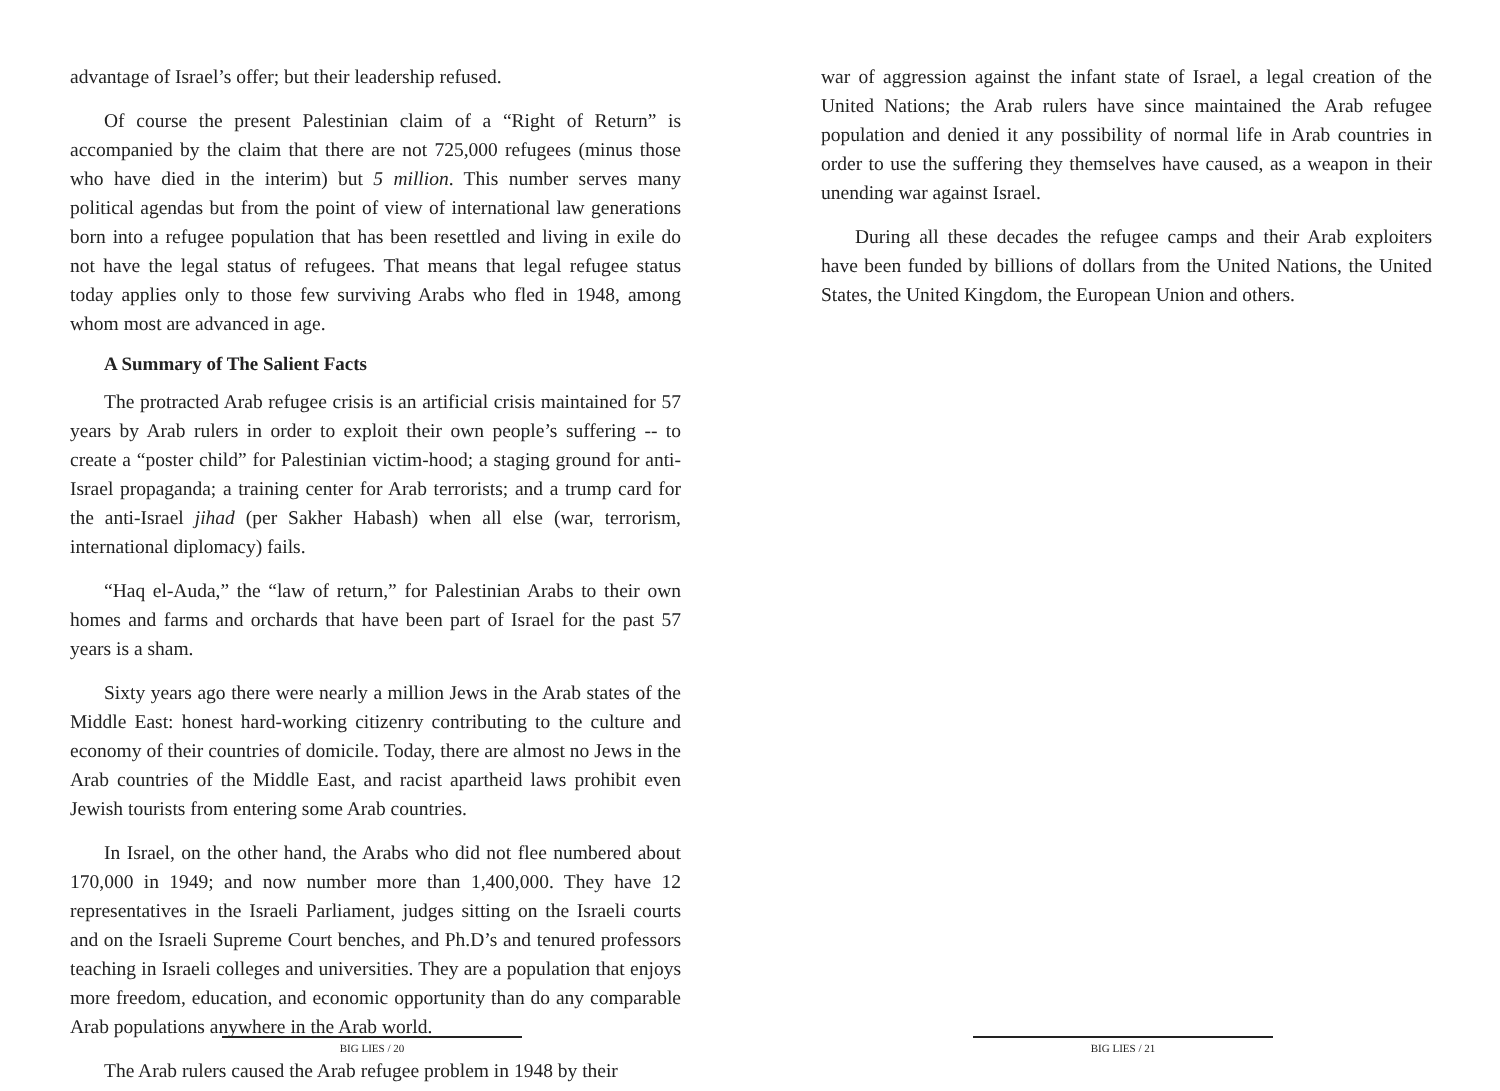advantage of Israel’s offer; but their leadership refused.
Of course the present Palestinian claim of a “Right of Return” is accompanied by the claim that there are not 725,000 refugees (minus those who have died in the interim) but 5 million. This number serves many political agendas but from the point of view of international law generations born into a refugee population that has been resettled and living in exile do not have the legal status of refugees. That means that legal refugee status today applies only to those few surviving Arabs who fled in 1948, among whom most are advanced in age.
A Summary of The Salient Facts
The protracted Arab refugee crisis is an artificial crisis maintained for 57 years by Arab rulers in order to exploit their own people’s suffering -- to create a “poster child” for Palestinian victim-hood; a staging ground for anti-Israel propaganda; a training center for Arab terrorists; and a trump card for the anti-Israel jihad (per Sakher Habash) when all else (war, terrorism, international diplomacy) fails.
“Haq el-Auda,” the “law of return,” for Palestinian Arabs to their own homes and farms and orchards that have been part of Israel for the past 57 years is a sham.
Sixty years ago there were nearly a million Jews in the Arab states of the Middle East: honest hard-working citizenry contributing to the culture and economy of their countries of domicile. Today, there are almost no Jews in the Arab countries of the Middle East, and racist apartheid laws prohibit even Jewish tourists from entering some Arab countries.
In Israel, on the other hand, the Arabs who did not flee numbered about 170,000 in 1949; and now number more than 1,400,000. They have 12 representatives in the Israeli Parliament, judges sitting on the Israeli courts and on the Israeli Supreme Court benches, and Ph.D’s and tenured professors teaching in Israeli colleges and universities. They are a population that enjoys more freedom, education, and economic opportunity than do any comparable Arab populations anywhere in the Arab world.
The Arab rulers caused the Arab refugee problem in 1948 by their
BIG LIES / 20
war of aggression against the infant state of Israel, a legal creation of the United Nations; the Arab rulers have since maintained the Arab refugee population and denied it any possibility of normal life in Arab countries in order to use the suffering they themselves have caused, as a weapon in their unending war against Israel.
During all these decades the refugee camps and their Arab exploiters have been funded by billions of dollars from the United Nations, the United States, the United Kingdom, the European Union and others.
BIG LIES / 21